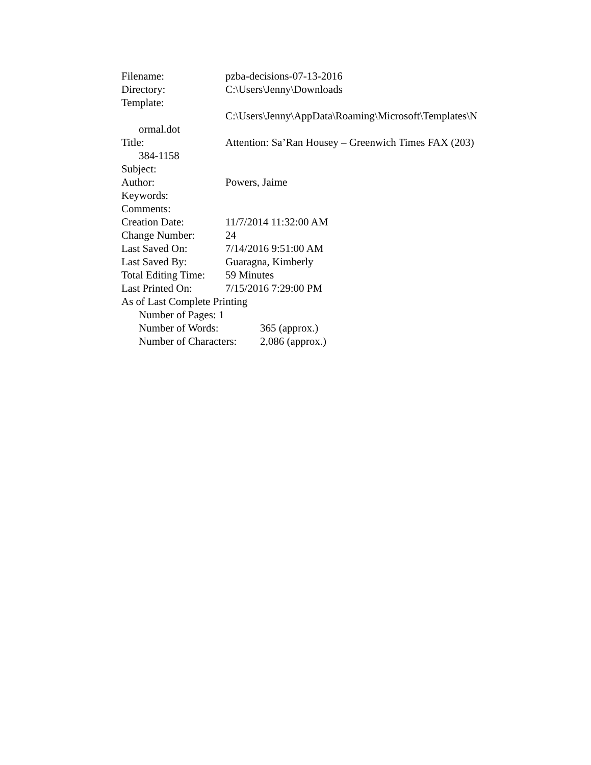Filename: pzba-decisions-07-13-2016
Directory: C:\Users\Jenny\Downloads
Template:
C:\Users\Jenny\AppData\Roaming\Microsoft\Templates\N
ormal.dot
Title: Attention: Sa’Ran Housey – Greenwich Times FAX (203)
384-1158
Subject:
Author: Powers, Jaime
Keywords:
Comments:
Creation Date: 11/7/2014 11:32:00 AM
Change Number: 24
Last Saved On: 7/14/2016 9:51:00 AM
Last Saved By: Guaragna, Kimberly
Total Editing Time: 59 Minutes
Last Printed On: 7/15/2016 7:29:00 PM
As of Last Complete Printing
Number of Pages: 1
Number of Words: 365 (approx.)
Number of Characters: 2,086 (approx.)